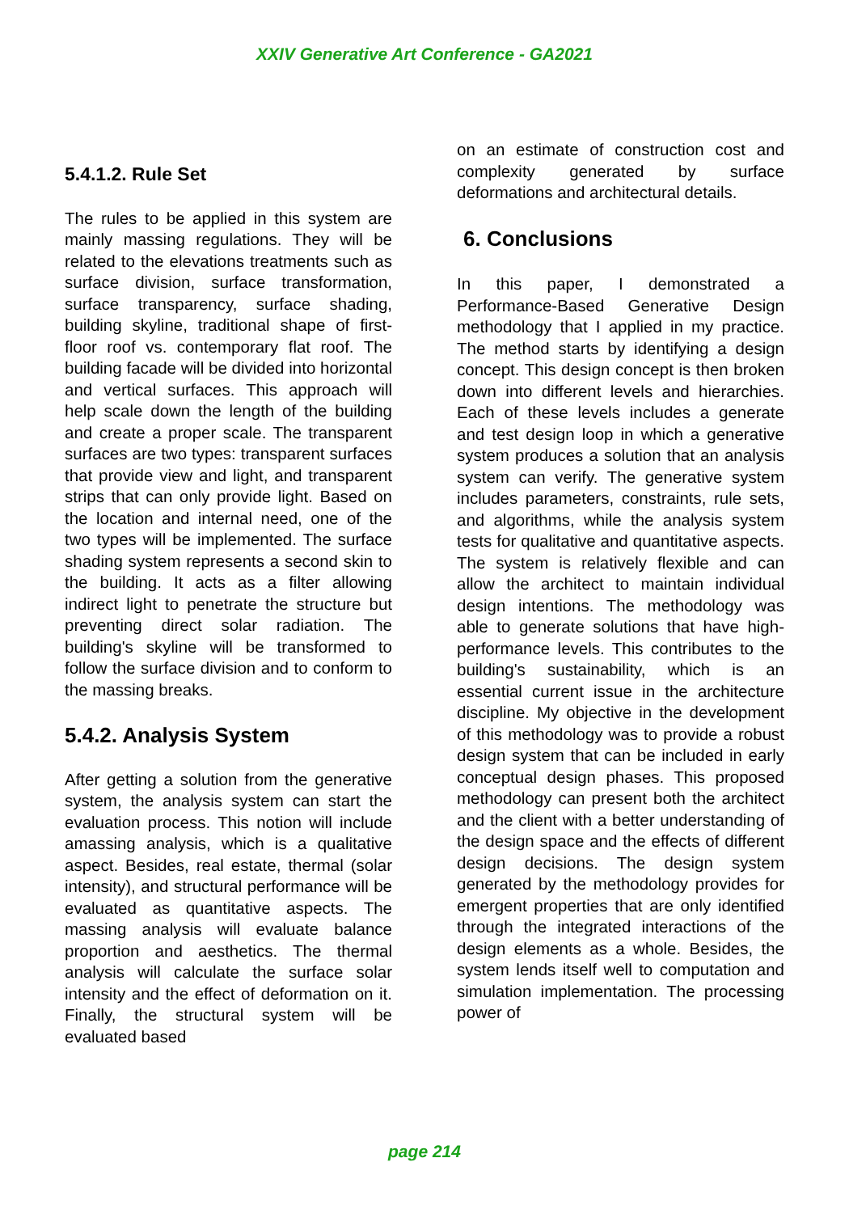XXIV Generative Art Conference - GA2021
5.4.1.2. Rule Set
The rules to be applied in this system are mainly massing regulations. They will be related to the elevations treatments such as surface division, surface transformation, surface transparency, surface shading, building skyline, traditional shape of first-floor roof vs. contemporary flat roof. The building facade will be divided into horizontal and vertical surfaces. This approach will help scale down the length of the building and create a proper scale. The transparent surfaces are two types: transparent surfaces that provide view and light, and transparent strips that can only provide light. Based on the location and internal need, one of the two types will be implemented. The surface shading system represents a second skin to the building. It acts as a filter allowing indirect light to penetrate the structure but preventing direct solar radiation. The building's skyline will be transformed to follow the surface division and to conform to the massing breaks.
5.4.2. Analysis System
After getting a solution from the generative system, the analysis system can start the evaluation process. This notion will include amassing analysis, which is a qualitative aspect. Besides, real estate, thermal (solar intensity), and structural performance will be evaluated as quantitative aspects. The massing analysis will evaluate balance proportion and aesthetics. The thermal analysis will calculate the surface solar intensity and the effect of deformation on it. Finally, the structural system will be evaluated based
on an estimate of construction cost and complexity generated by surface deformations and architectural details.
6. Conclusions
In this paper, I demonstrated a Performance-Based Generative Design methodology that I applied in my practice. The method starts by identifying a design concept. This design concept is then broken down into different levels and hierarchies. Each of these levels includes a generate and test design loop in which a generative system produces a solution that an analysis system can verify. The generative system includes parameters, constraints, rule sets, and algorithms, while the analysis system tests for qualitative and quantitative aspects. The system is relatively flexible and can allow the architect to maintain individual design intentions. The methodology was able to generate solutions that have high-performance levels. This contributes to the building's sustainability, which is an essential current issue in the architecture discipline. My objective in the development of this methodology was to provide a robust design system that can be included in early conceptual design phases. This proposed methodology can present both the architect and the client with a better understanding of the design space and the effects of different design decisions. The design system generated by the methodology provides for emergent properties that are only identified through the integrated interactions of the design elements as a whole. Besides, the system lends itself well to computation and simulation implementation. The processing power of
page 214